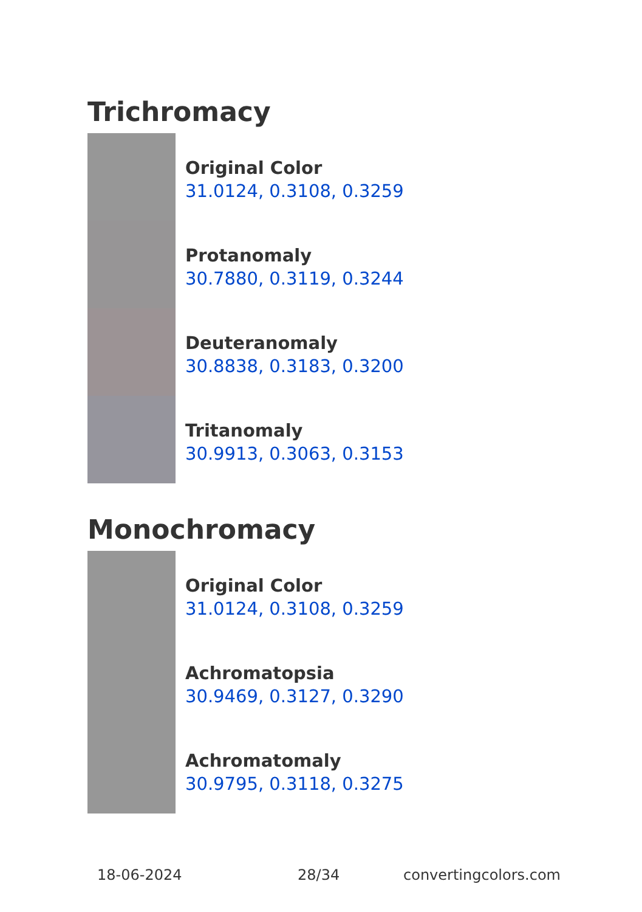Trichromacy
Original Color
31.0124, 0.3108, 0.3259
Protanomaly
30.7880, 0.3119, 0.3244
Deuteranomaly
30.8838, 0.3183, 0.3200
Tritanomaly
30.9913, 0.3063, 0.3153
Monochromacy
Original Color
31.0124, 0.3108, 0.3259
Achromatopsia
30.9469, 0.3127, 0.3290
Achromatomaly
30.9795, 0.3118, 0.3275
18-06-2024 28/34 convertingcolors.com